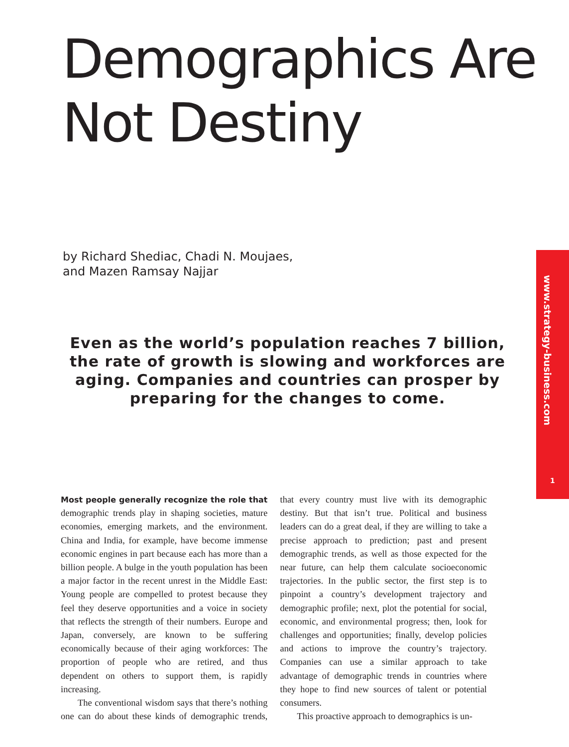Demographics Are
Not Destiny
by Richard Shediac, Chadi N. Moujaes,
and Mazen Ramsay Najjar
Even as the world’s population reaches 7 billion, the rate of growth is slowing and workforces are aging. Companies and countries can prosper by preparing for the changes to come.
www.strategy-business.com
1
Most people generally recognize the role that demographic trends play in shaping societies, mature economies, emerging markets, and the environment. China and India, for example, have become immense economic engines in part because each has more than a billion people. A bulge in the youth population has been a major factor in the recent unrest in the Middle East: Young people are compelled to protest because they feel they deserve opportunities and a voice in society that reflects the strength of their numbers. Europe and Japan, conversely, are known to be suffering economically because of their aging workforces: The proportion of people who are retired, and thus dependent on others to support them, is rapidly increasing.
The conventional wisdom says that there’s nothing one can do about these kinds of demographic trends, that every country must live with its demographic destiny. But that isn’t true. Political and business leaders can do a great deal, if they are willing to take a precise approach to prediction; past and present demographic trends, as well as those expected for the near future, can help them calculate socioeconomic trajectories. In the public sector, the first step is to pinpoint a country’s development trajectory and demographic profile; next, plot the potential for social, economic, and environmental progress; then, look for challenges and opportunities; finally, develop policies and actions to improve the country’s trajectory. Companies can use a similar approach to take advantage of demographic trends in countries where they hope to find new sources of talent or potential consumers.
This proactive approach to demographics is un-